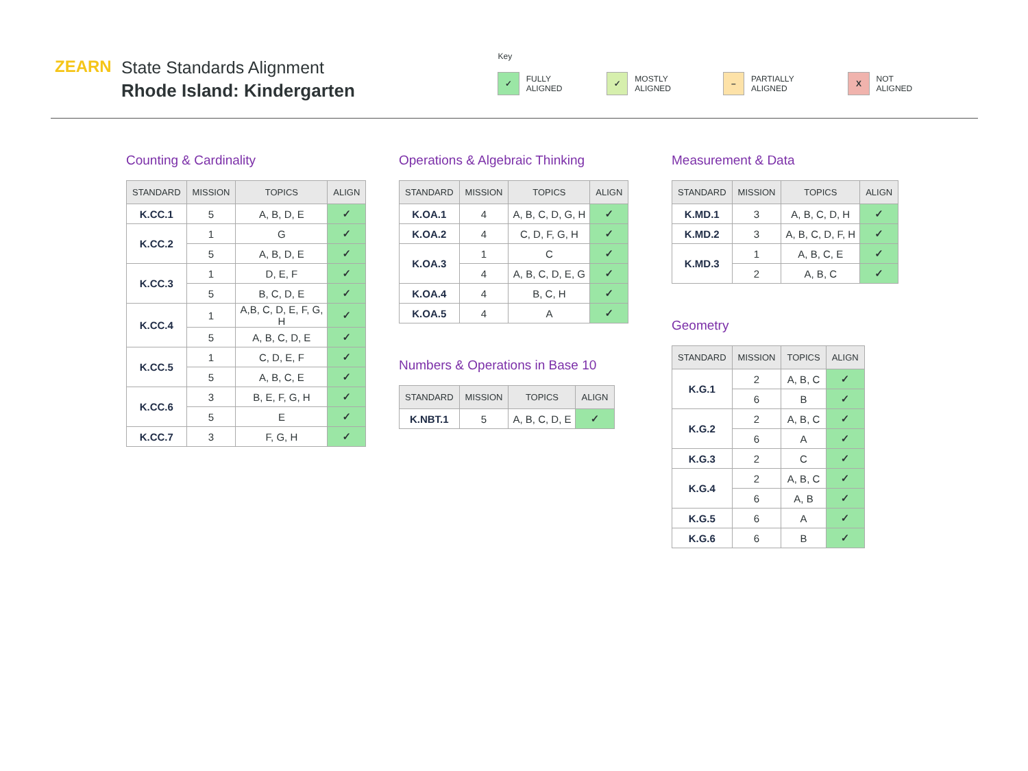ZEARN
State Standards Alignment
Rhode Island: Kindergarten
Key
✓
FULLY ALIGNED
✓
MOSTLY ALIGNED
–
PARTIALLY ALIGNED
X
NOT ALIGNED
Counting & Cardinality
| STANDARD | MISSION | TOPICS | ALIGN |
| --- | --- | --- | --- |
| K.CC.1 | 5 | A, B, D, E | ✓ |
| K.CC.2 | 1 | G | ✓ |
| | 5 | A, B, D, E | ✓ |
| K.CC.3 | 1 | D, E, F | ✓ |
| | 5 | B, C, D, E | ✓ |
| K.CC.4 | 1 | A,B, C, D, E, F, G, H | ✓ |
| | 5 | A, B, C, D, E | ✓ |
| K.CC.5 | 1 | C, D, E, F | ✓ |
| | 5 | A, B, C, E | ✓ |
| K.CC.6 | 3 | B, E, F, G, H | ✓ |
| | 5 | E | ✓ |
| K.CC.7 | 3 | F, G, H | ✓ |
Operations & Algebraic Thinking
| STANDARD | MISSION | TOPICS | ALIGN |
| --- | --- | --- | --- |
| K.OA.1 | 4 | A, B, C, D, G, H | ✓ |
| K.OA.2 | 4 | C, D, F, G, H | ✓ |
| K.OA.3 | 1 | C | ✓ |
| | 4 | A, B, C, D, E, G | ✓ |
| K.OA.4 | 4 | B, C, H | ✓ |
| K.OA.5 | 4 | A | ✓ |
Numbers & Operations in Base 10
| STANDARD | MISSION | TOPICS | ALIGN |
| --- | --- | --- | --- |
| K.NBT.1 | 5 | A, B, C, D, E | ✓ |
Measurement & Data
| STANDARD | MISSION | TOPICS | ALIGN |
| --- | --- | --- | --- |
| K.MD.1 | 3 | A, B, C, D, H | ✓ |
| K.MD.2 | 3 | A, B, C, D, F, H | ✓ |
| K.MD.3 | 1 | A, B, C, E | ✓ |
| | 2 | A, B, C | ✓ |
Geometry
| STANDARD | MISSION | TOPICS | ALIGN |
| --- | --- | --- | --- |
| K.G.1 | 2 | A, B, C | ✓ |
| | 6 | B | ✓ |
| K.G.2 | 2 | A, B, C | ✓ |
| | 6 | A | ✓ |
| K.G.3 | 2 | C | ✓ |
| K.G.4 | 2 | A, B, C | ✓ |
| | 6 | A, B | ✓ |
| K.G.5 | 6 | A | ✓ |
| K.G.6 | 6 | B | ✓ |